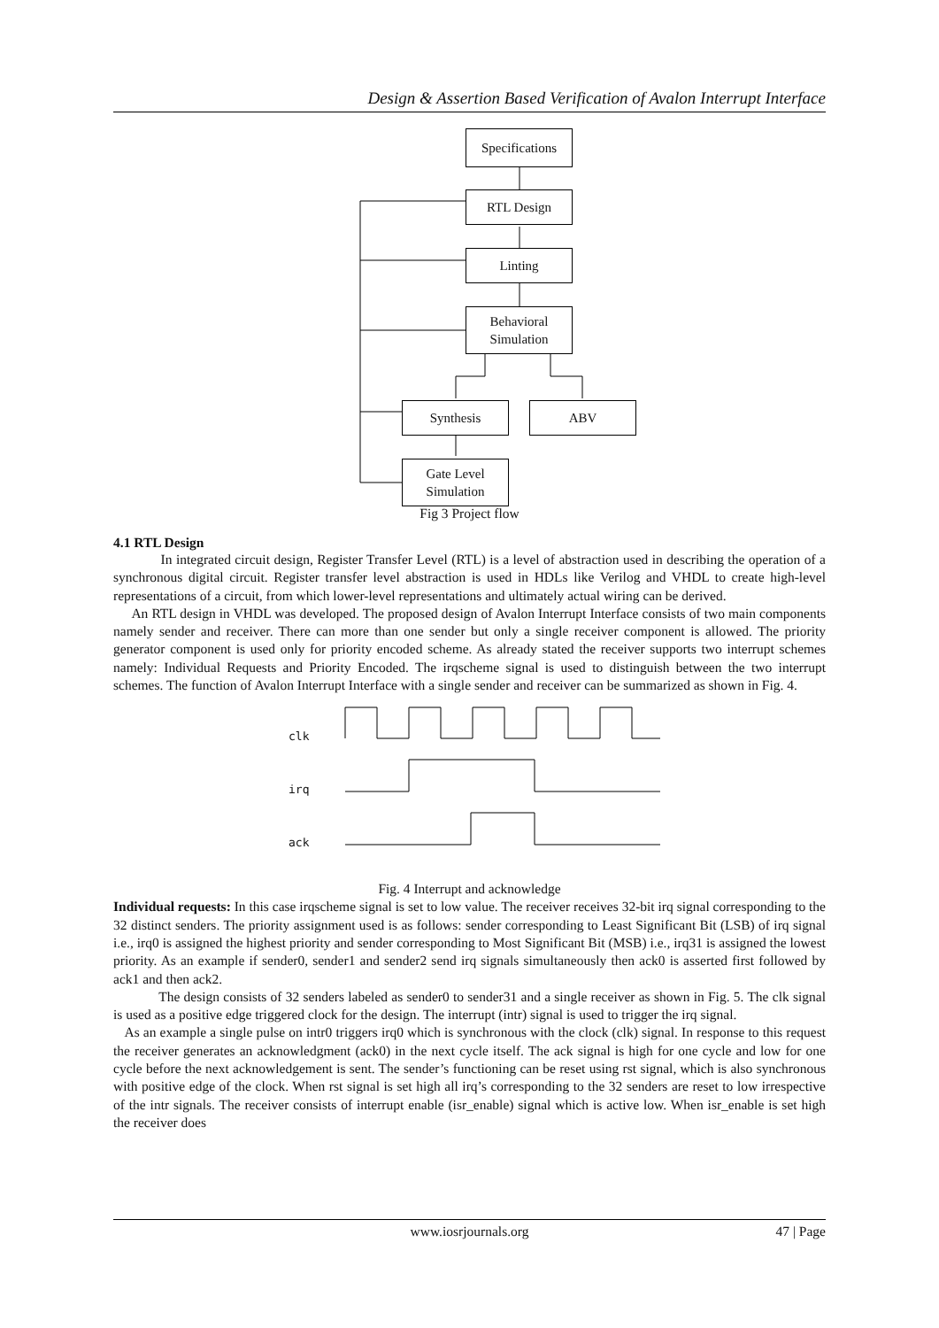Design & Assertion Based Verification of Avalon Interrupt Interface
Specifications
RTL Design
Linting
Behavioral
Simulation
Synthesis ABV
Gate Level
Simulation
Fig 3 Project flow
4.1 RTL Design
In integrated circuit design, Register Transfer Level (RTL) is a level of abstraction used in describing the operation of a synchronous digital circuit. Register transfer level abstraction is used in HDLs like Verilog and VHDL to create high-level representations of a circuit, from which lower-level representations and ultimately actual wiring can be derived.
An RTL design in VHDL was developed. The proposed design of Avalon Interrupt Interface consists of two main components namely sender and receiver. There can more than one sender but only a single receiver component is allowed. The priority generator component is used only for priority encoded scheme. As already stated the receiver supports two interrupt schemes namely: Individual Requests and Priority Encoded. The irqscheme signal is used to distinguish between the two interrupt schemes. The function of Avalon Interrupt Interface with a single sender and receiver can be summarized as shown in Fig. 4.
clk
irq
ack
Fig. 4 Interrupt and acknowledge
Individual requests: In this case irqscheme signal is set to low value. The receiver receives 32-bit irq signal corresponding to the 32 distinct senders. The priority assignment used is as follows: sender corresponding to Least Significant Bit (LSB) of irq signal i.e., irq0 is assigned the highest priority and sender corresponding to Most Significant Bit (MSB) i.e., irq31 is assigned the lowest priority. As an example if sender0, sender1 and sender2 send irq signals simultaneously then ack0 is asserted first followed by ack1 and then ack2.
The design consists of 32 senders labeled as sender0 to sender31 and a single receiver as shown in Fig. 5. The clk signal is used as a positive edge triggered clock for the design. The interrupt (intr) signal is used to trigger the irq signal.
As an example a single pulse on intr0 triggers irq0 which is synchronous with the clock (clk) signal. In response to this request the receiver generates an acknowledgment (ack0) in the next cycle itself. The ack signal is high for one cycle and low for one cycle before the next acknowledgement is sent. The sender’s functioning can be reset using rst signal, which is also synchronous with positive edge of the clock. When rst signal is set high all irq’s corresponding to the 32 senders are reset to low irrespective of the intr signals. The receiver consists of interrupt enable (isr_enable) signal which is active low. When isr_enable is set high the receiver does
www.iosrjournals.org 47 | Page